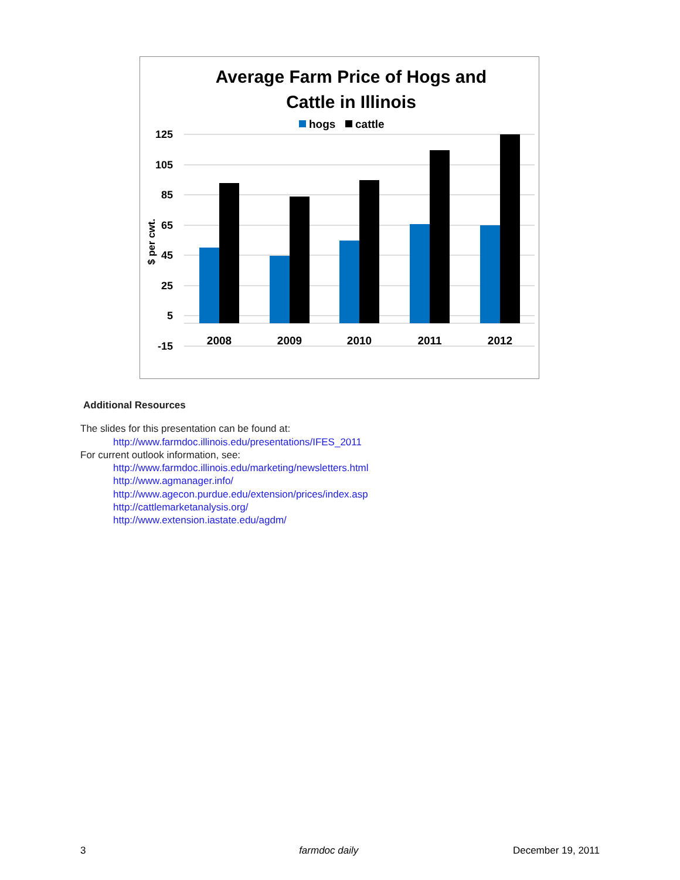Average Farm Price of Hogs and
Cattle in Illinois
hogs
cattle
125
105
85
65
45
25
5
-15
$ per cwt.
2008
2009
2010
2011
2012
Additional Resources
The slides for this presentation can be found at:
http://www.farmdoc.illinois.edu/presentations/IFES_2011
For current outlook information, see:
http://www.farmdoc.illinois.edu/marketing/newsletters.html
http://www.agmanager.info/
http://www.agecon.purdue.edu/extension/prices/index.asp
http://cattlemarketanalysis.org/
http://www.extension.iastate.edu/agdm/
3 farmdoc daily December 19, 2011